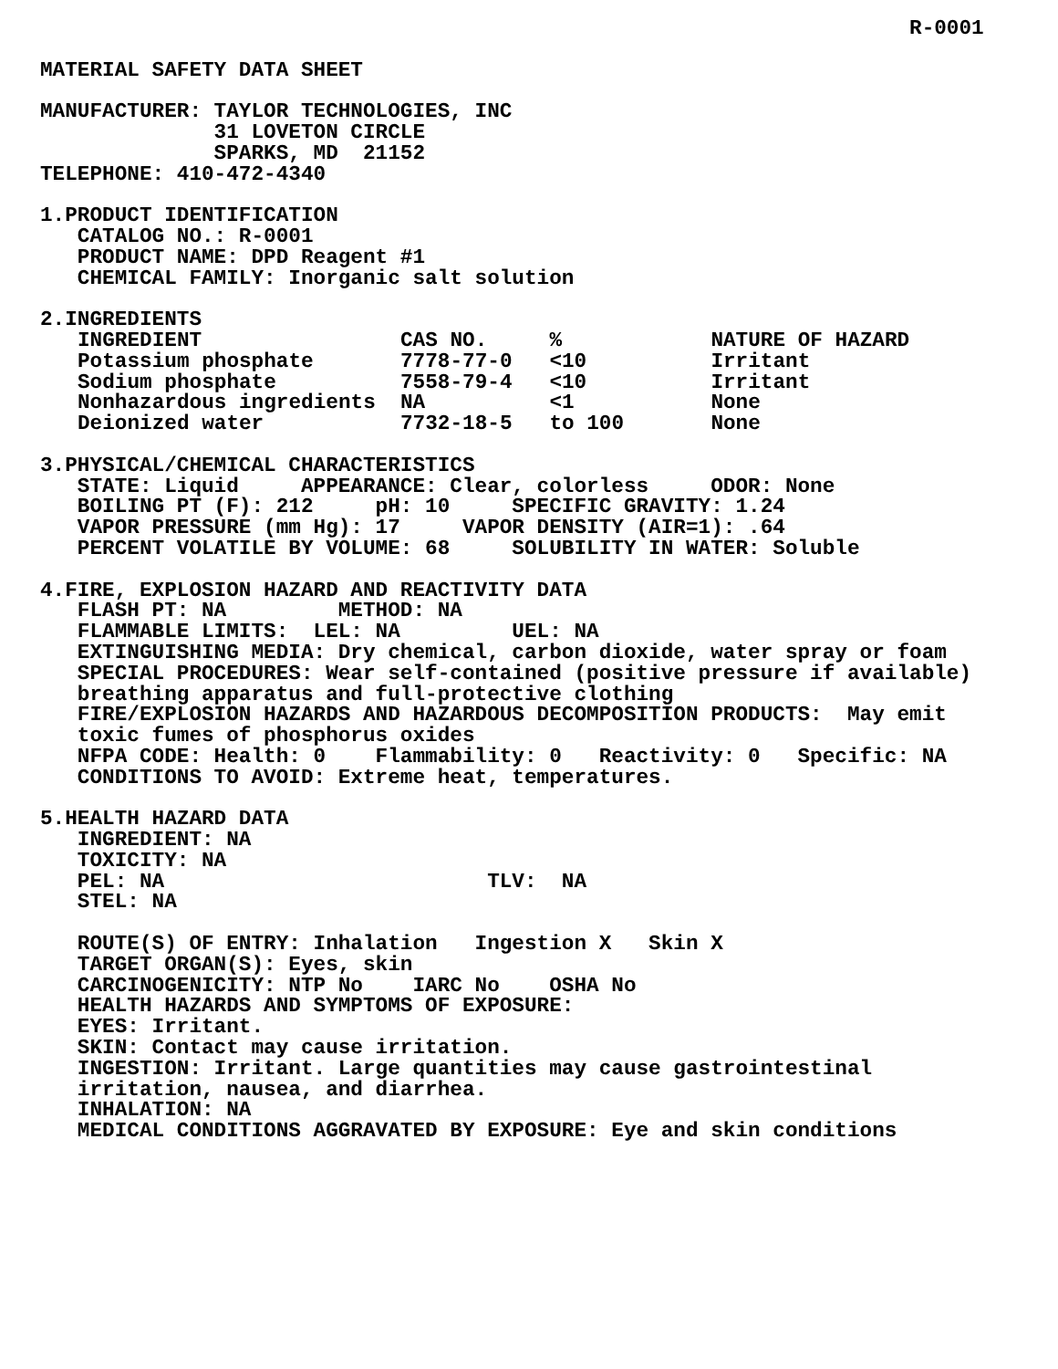R-0001 MATERIAL SAFETY DATA SHEET MANUFACTURER: TAYLOR TECHNOLOGIES, INC 31 LOVETON CIRCLE SPARKS, MD 21152 TELEPHONE: 410-472-4340 1.PRODUCT IDENTIFICATION CATALOG NO.: R-0001 PRODUCT NAME: DPD Reagent #1 CHEMICAL FAMILY: Inorganic salt solution 2.INGREDIENTS
| INGREDIENT | CAS NO. | % | NATURE OF HAZARD |
| --- | --- | --- | --- |
| Potassium phosphate | 7778-77-0 | <10 | Irritant |
| Sodium phosphate | 7558-79-4 | <10 | Irritant |
| Nonhazardous ingredients | NA | <1 | None |
| Deionized water | 7732-18-5 | to 100 | None |
3.PHYSICAL/CHEMICAL CHARACTERISTICS STATE: Liquid APPEARANCE: Clear, colorless ODOR: None BOILING PT (F): 212 pH: 10 SPECIFIC GRAVITY: 1.24 VAPOR PRESSURE (mm Hg): 17 VAPOR DENSITY (AIR=1): .64 PERCENT VOLATILE BY VOLUME: 68 SOLUBILITY IN WATER: Soluble 4.FIRE, EXPLOSION HAZARD AND REACTIVITY DATA FLASH PT: NA METHOD: NA FLAMMABLE LIMITS: LEL: NA UEL: NA EXTINGUISHING MEDIA: Dry chemical, carbon dioxide, water spray or foam SPECIAL PROCEDURES: Wear self-contained (positive pressure if available) breathing apparatus and full-protective clothing FIRE/EXPLOSION HAZARDS AND HAZARDOUS DECOMPOSITION PRODUCTS: May emit toxic fumes of phosphorus oxides NFPA CODE: Health: 0 Flammability: 0 Reactivity: 0 Specific: NA CONDITIONS TO AVOID: Extreme heat, temperatures. 5.HEALTH HAZARD DATA INGREDIENT: NA TOXICITY: NA PEL: NA TLV: NA STEL: NA ROUTE(S) OF ENTRY: Inhalation Ingestion X Skin X TARGET ORGAN(S): Eyes, skin CARCINOGENICITY: NTP No IARC No OSHA No HEALTH HAZARDS AND SYMPTOMS OF EXPOSURE: EYES: Irritant. SKIN: Contact may cause irritation. INGESTION: Irritant. Large quantities may cause gastrointestinal irritation, nausea, and diarrhea. INHALATION: NA MEDICAL CONDITIONS AGGRAVATED BY EXPOSURE: Eye and skin conditions